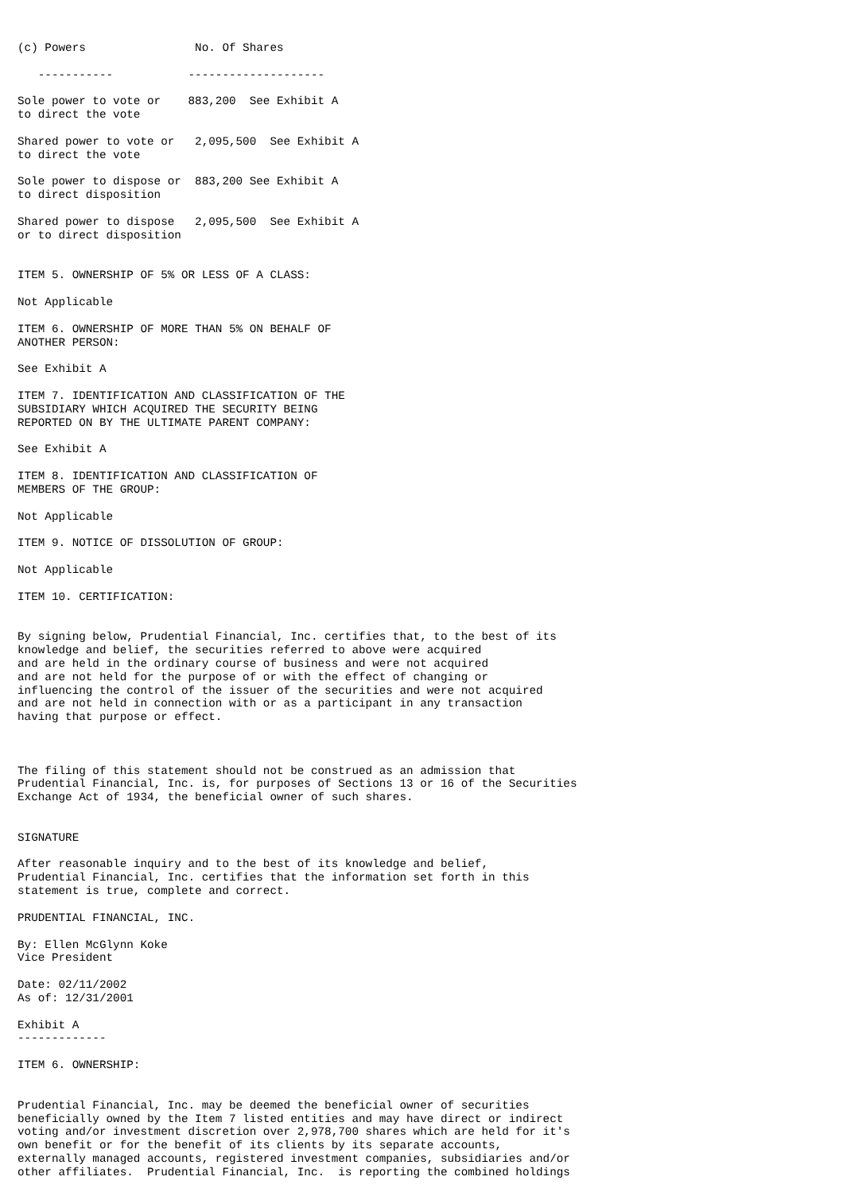(c) Powers                No. Of Shares

   -----------           --------------------

Sole power to vote or    883,200  See Exhibit A
to direct the vote

Shared power to vote or   2,095,500  See Exhibit A
to direct the vote

Sole power to dispose or  883,200 See Exhibit A
to direct disposition

Shared power to dispose   2,095,500  See Exhibit A
or to direct disposition


ITEM 5. OWNERSHIP OF 5% OR LESS OF A CLASS:

Not Applicable

ITEM 6. OWNERSHIP OF MORE THAN 5% ON BEHALF OF
ANOTHER PERSON:

See Exhibit A

ITEM 7. IDENTIFICATION AND CLASSIFICATION OF THE
SUBSIDIARY WHICH ACQUIRED THE SECURITY BEING
REPORTED ON BY THE ULTIMATE PARENT COMPANY:

See Exhibit A

ITEM 8. IDENTIFICATION AND CLASSIFICATION OF
MEMBERS OF THE GROUP:

Not Applicable

ITEM 9. NOTICE OF DISSOLUTION OF GROUP:

Not Applicable

ITEM 10. CERTIFICATION:


By signing below, Prudential Financial, Inc. certifies that, to the best of its
knowledge and belief, the securities referred to above were acquired
and are held in the ordinary course of business and were not acquired
and are not held for the purpose of or with the effect of changing or
influencing the control of the issuer of the securities and were not acquired
and are not held in connection with or as a participant in any transaction
having that purpose or effect.



The filing of this statement should not be construed as an admission that
Prudential Financial, Inc. is, for purposes of Sections 13 or 16 of the Securities
Exchange Act of 1934, the beneficial owner of such shares.


SIGNATURE

After reasonable inquiry and to the best of its knowledge and belief,
Prudential Financial, Inc. certifies that the information set forth in this
statement is true, complete and correct.

PRUDENTIAL FINANCIAL, INC.

By: Ellen McGlynn Koke
Vice President

Date: 02/11/2002
As of: 12/31/2001

Exhibit A
-------------

ITEM 6. OWNERSHIP:


Prudential Financial, Inc. may be deemed the beneficial owner of securities
beneficially owned by the Item 7 listed entities and may have direct or indirect
voting and/or investment discretion over 2,978,700 shares which are held for it's
own benefit or for the benefit of its clients by its separate accounts,
externally managed accounts, registered investment companies, subsidiaries and/or
other affiliates.  Prudential Financial, Inc.  is reporting the combined holdings